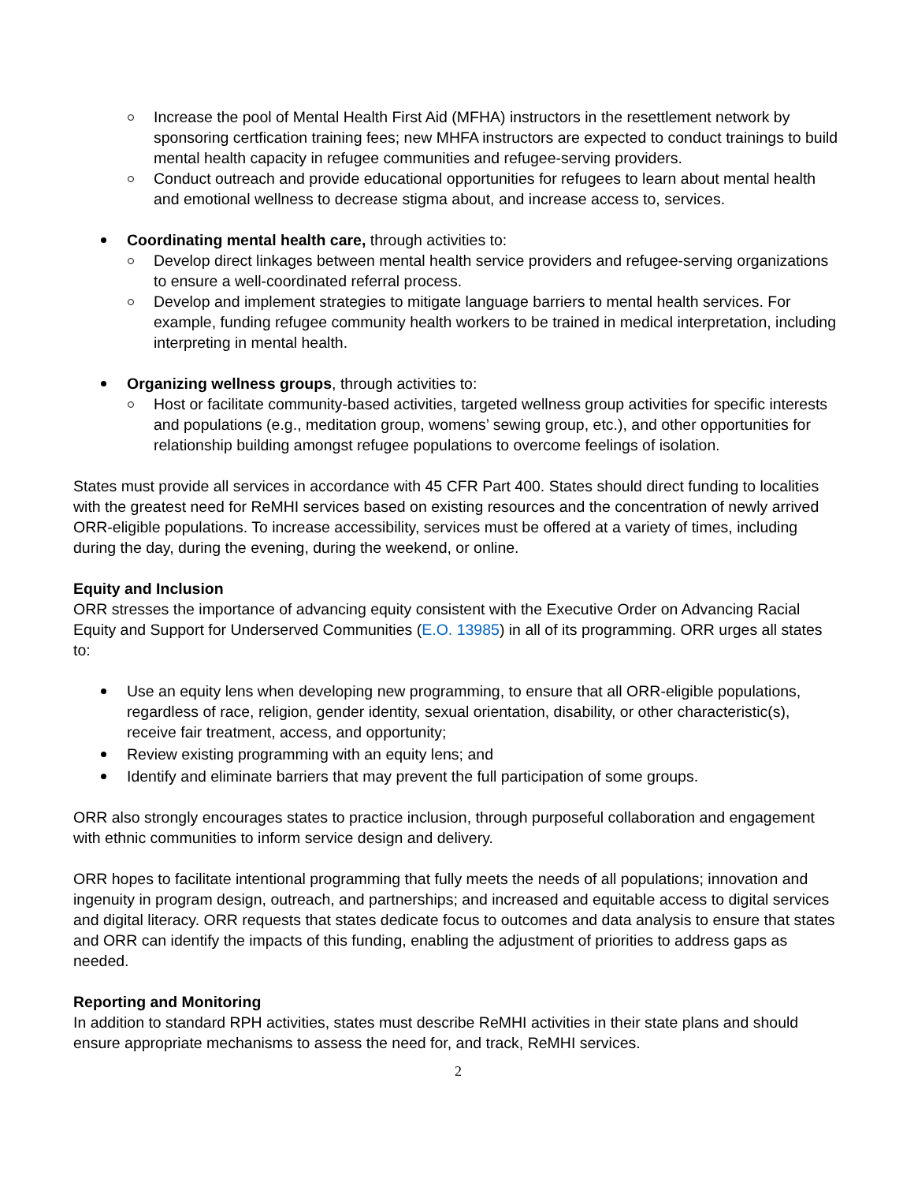Increase the pool of Mental Health First Aid (MFHA) instructors in the resettlement network by sponsoring certfication training fees; new MHFA instructors are expected to conduct trainings to build mental health capacity in refugee communities and refugee-serving providers.
Conduct outreach and provide educational opportunities for refugees to learn about mental health and emotional wellness to decrease stigma about, and increase access to, services.
Coordinating mental health care, through activities to:
Develop direct linkages between mental health service providers and refugee-serving organizations to ensure a well-coordinated referral process.
Develop and implement strategies to mitigate language barriers to mental health services. For example, funding refugee community health workers to be trained in medical interpretation, including interpreting in mental health.
Organizing wellness groups, through activities to:
Host or facilitate community-based activities, targeted wellness group activities for specific interests and populations (e.g., meditation group, womens’ sewing group, etc.), and other opportunities for relationship building amongst refugee populations to overcome feelings of isolation.
States must provide all services in accordance with 45 CFR Part 400. States should direct funding to localities with the greatest need for ReMHI services based on existing resources and the concentration of newly arrived ORR-eligible populations. To increase accessibility, services must be offered at a variety of times, including during the day, during the evening, during the weekend, or online.
Equity and Inclusion
ORR stresses the importance of advancing equity consistent with the Executive Order on Advancing Racial Equity and Support for Underserved Communities (E.O. 13985) in all of its programming. ORR urges all states to:
Use an equity lens when developing new programming, to ensure that all ORR-eligible populations, regardless of race, religion, gender identity, sexual orientation, disability, or other characteristic(s), receive fair treatment, access, and opportunity;
Review existing programming with an equity lens; and
Identify and eliminate barriers that may prevent the full participation of some groups.
ORR also strongly encourages states to practice inclusion, through purposeful collaboration and engagement with ethnic communities to inform service design and delivery.
ORR hopes to facilitate intentional programming that fully meets the needs of all populations; innovation and ingenuity in program design, outreach, and partnerships; and increased and equitable access to digital services and digital literacy. ORR requests that states dedicate focus to outcomes and data analysis to ensure that states and ORR can identify the impacts of this funding, enabling the adjustment of priorities to address gaps as needed.
Reporting and Monitoring
In addition to standard RPH activities, states must describe ReMHI activities in their state plans and should ensure appropriate mechanisms to assess the need for, and track, ReMHI services.
2